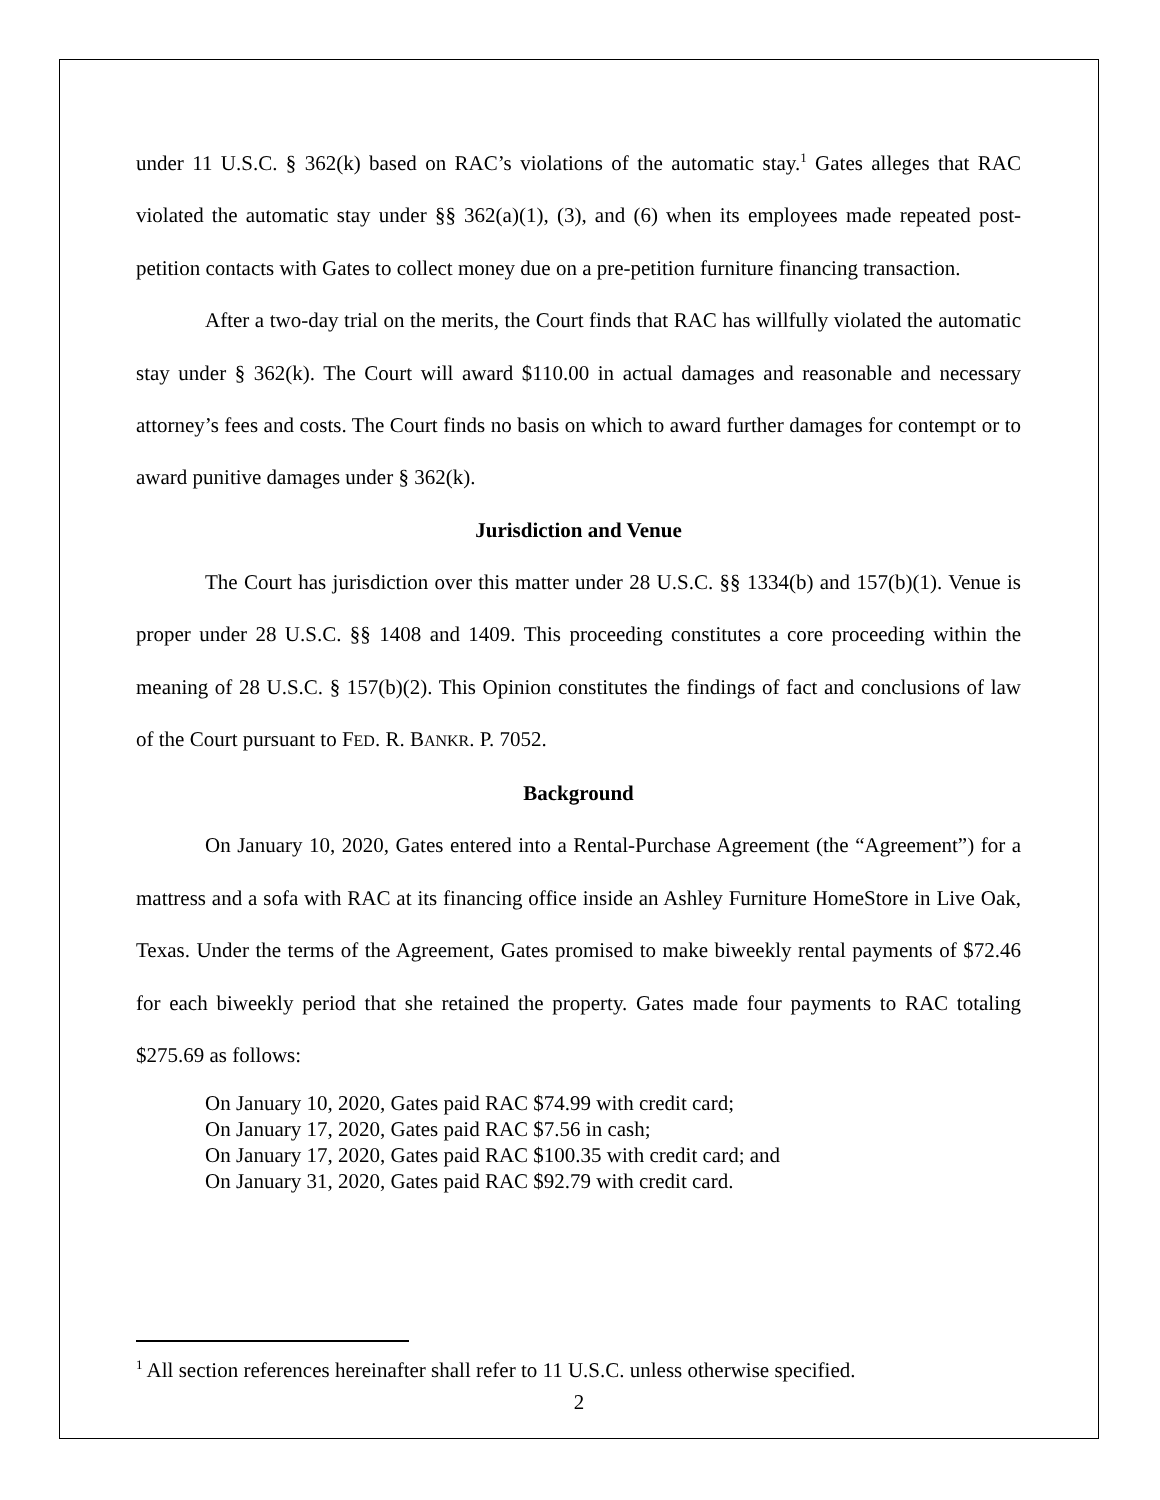under 11 U.S.C. § 362(k) based on RAC’s violations of the automatic stay.<sup>1</sup> Gates alleges that RAC violated the automatic stay under §§ 362(a)(1), (3), and (6) when its employees made repeated post-petition contacts with Gates to collect money due on a pre-petition furniture financing transaction.
After a two-day trial on the merits, the Court finds that RAC has willfully violated the automatic stay under § 362(k). The Court will award $110.00 in actual damages and reasonable and necessary attorney’s fees and costs. The Court finds no basis on which to award further damages for contempt or to award punitive damages under § 362(k).
Jurisdiction and Venue
The Court has jurisdiction over this matter under 28 U.S.C. §§ 1334(b) and 157(b)(1). Venue is proper under 28 U.S.C. §§ 1408 and 1409. This proceeding constitutes a core proceeding within the meaning of 28 U.S.C. § 157(b)(2). This Opinion constitutes the findings of fact and conclusions of law of the Court pursuant to FED. R. BANKR. P. 7052.
Background
On January 10, 2020, Gates entered into a Rental-Purchase Agreement (the “Agreement”) for a mattress and a sofa with RAC at its financing office inside an Ashley Furniture HomeStore in Live Oak, Texas. Under the terms of the Agreement, Gates promised to make biweekly rental payments of $72.46 for each biweekly period that she retained the property. Gates made four payments to RAC totaling $275.69 as follows:
On January 10, 2020, Gates paid RAC $74.99 with credit card;
On January 17, 2020, Gates paid RAC $7.56 in cash;
On January 17, 2020, Gates paid RAC $100.35 with credit card; and
On January 31, 2020, Gates paid RAC $92.79 with credit card.
<sup>1</sup> All section references hereinafter shall refer to 11 U.S.C. unless otherwise specified.
2